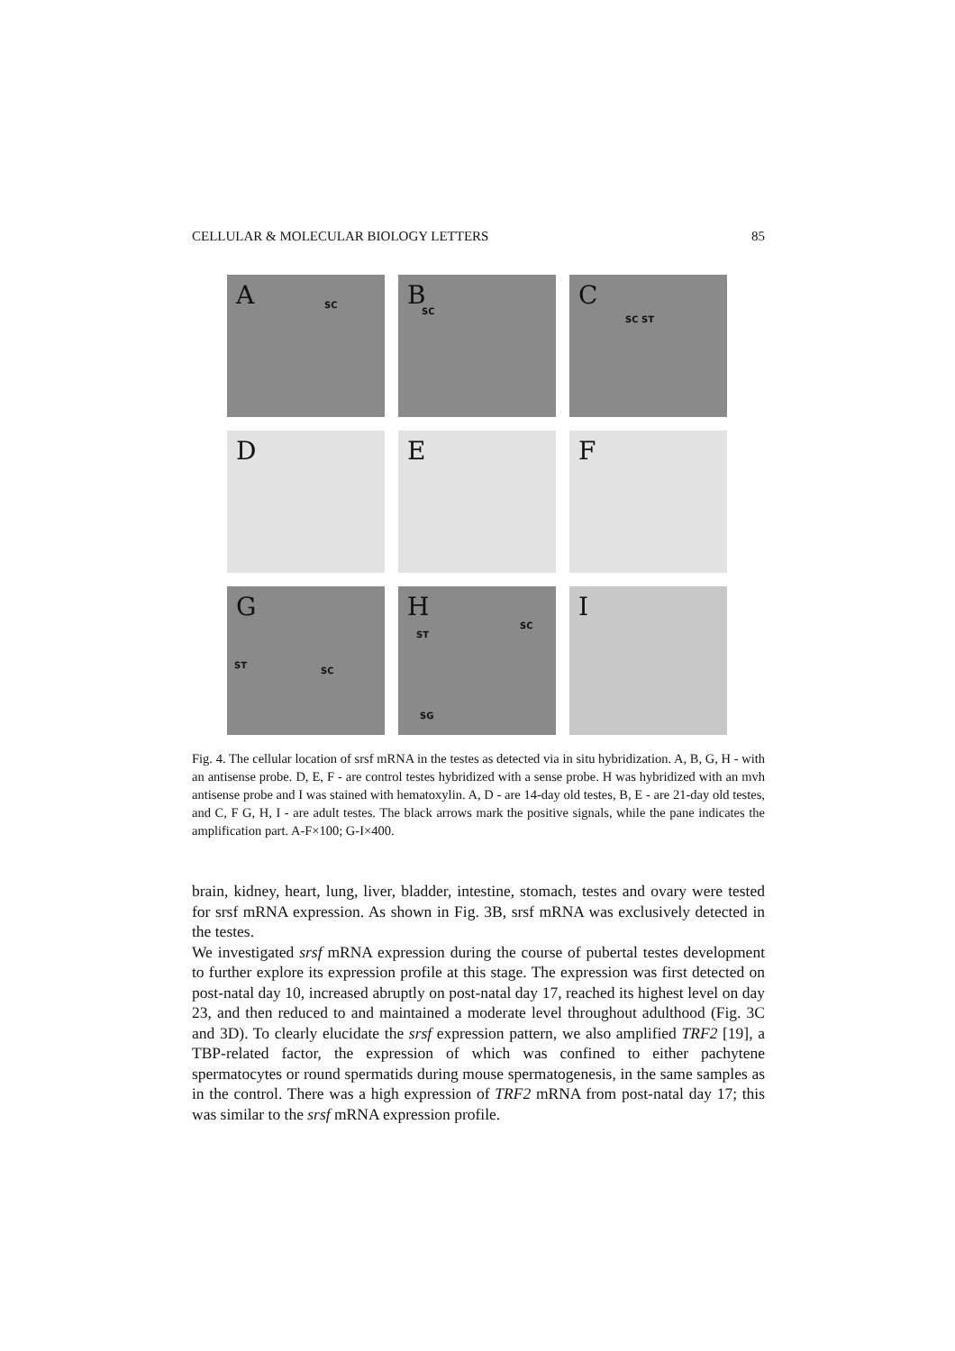CELLULAR & MOLECULAR BIOLOGY LETTERS 85
A SC
B
SC
C
SC ST
D
E
F
G
ST
SC
H
ST
SC
SG
I
Fig. 4. The cellular location of srsf mRNA in the testes as detected via in situ hybridization. A, B, G, H - with an antisense probe. D, E, F - are control testes hybridized with a sense probe. H was hybridized with an mvh antisense probe and I was stained with hematoxylin. A, D - are 14-day old testes, B, E - are 21-day old testes, and C, F G, H, I - are adult testes. The black arrows mark the positive signals, while the pane indicates the amplification part. A-F×100; G-I×400.
brain, kidney, heart, lung, liver, bladder, intestine, stomach, testes and ovary were tested for srsf mRNA expression. As shown in Fig. 3B, srsf mRNA was exclusively detected in the testes.
We investigated srsf mRNA expression during the course of pubertal testes development to further explore its expression profile at this stage. The expression was first detected on post-natal day 10, increased abruptly on post-natal day 17, reached its highest level on day 23, and then reduced to and maintained a moderate level throughout adulthood (Fig. 3C and 3D). To clearly elucidate the srsf expression pattern, we also amplified TRF2 [19], a TBP-related factor, the expression of which was confined to either pachytene spermatocytes or round spermatids during mouse spermatogenesis, in the same samples as in the control. There was a high expression of TRF2 mRNA from post-natal day 17; this was similar to the srsf mRNA expression profile.